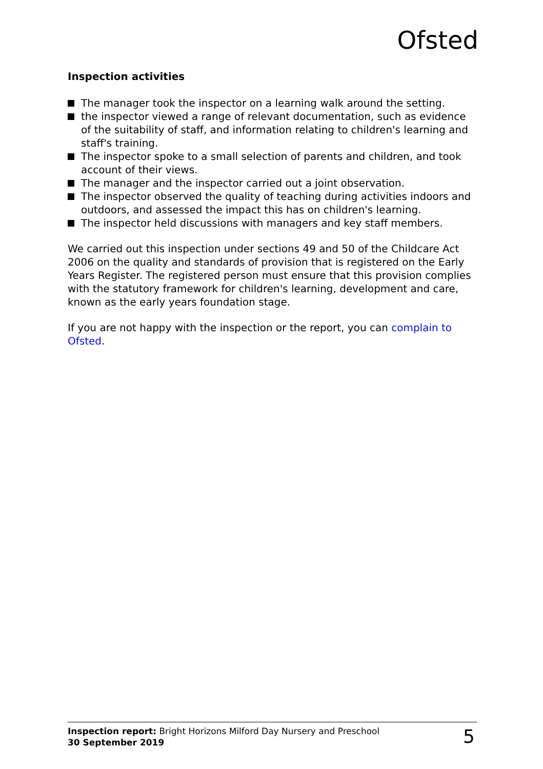Ofsted
Inspection activities
The manager took the inspector on a learning walk around the setting.
the inspector viewed a range of relevant documentation, such as evidence of the suitability of staff, and information relating to children's learning and staff's training.
The inspector spoke to a small selection of parents and children, and took account of their views.
The manager and the inspector carried out a joint observation.
The inspector observed the quality of teaching during activities indoors and outdoors, and assessed the impact this has on children's learning.
The inspector held discussions with managers and key staff members.
We carried out this inspection under sections 49 and 50 of the Childcare Act 2006 on the quality and standards of provision that is registered on the Early Years Register. The registered person must ensure that this provision complies with the statutory framework for children's learning, development and care, known as the early years foundation stage.
If you are not happy with the inspection or the report, you can complain to Ofsted.
Inspection report: Bright Horizons Milford Day Nursery and Preschool
30 September 2019
5